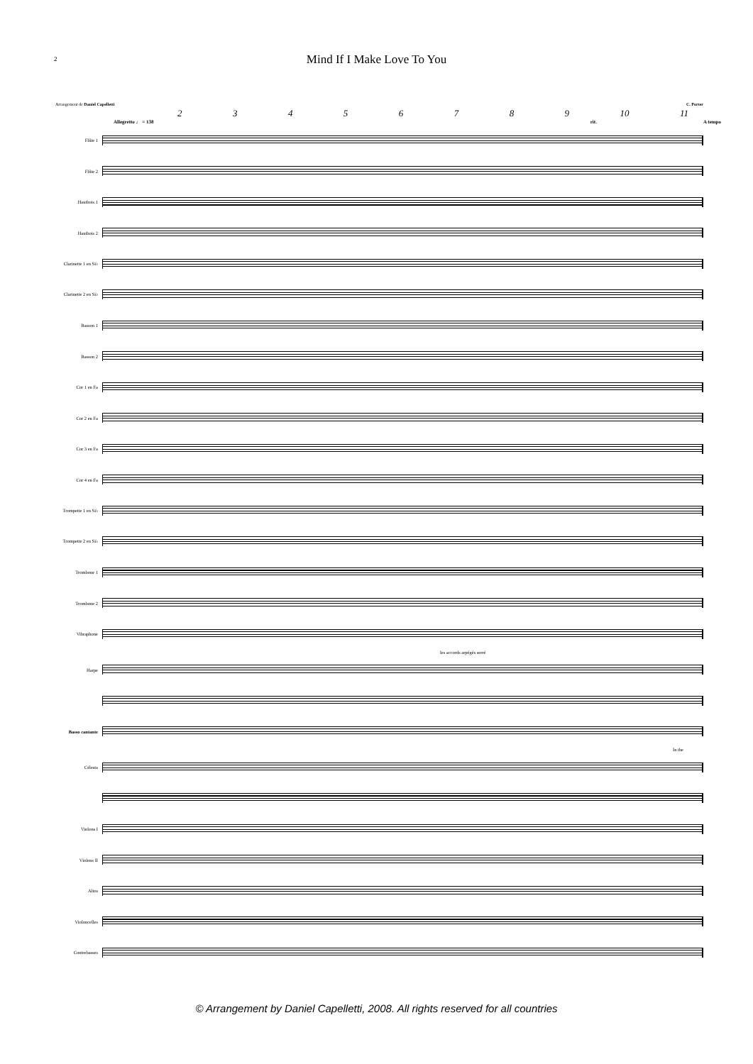2
Mind If I Make Love To You
Arrangement de Daniel Capelletti C. Porter
23456789 10 11
Allegretto ♩ = 138 rit. A tempo
Flûte 1
Flûte 2
Hautbois 1
Hautbois 2
Clarinette 1 en Si♭
Clarinette 2 en Si♭
Basson 1
Basson 2
Cor 1 en Fa
Cor 2 en Fa
Cor 3 en Fa
Cor 4 en Fa
Trompette 1 en Si♭
Trompette 2 en Si♭
Trombone 1
Trombone 2
Vibraphone
les accords arpégés serré
Harpe
Basso cantante
In the
Célesta
Violons I
Violons II
Altos
Violoncelles
Contrebasses
© Arrangement by Daniel Capelletti, 2008. All rights reserved for all countries